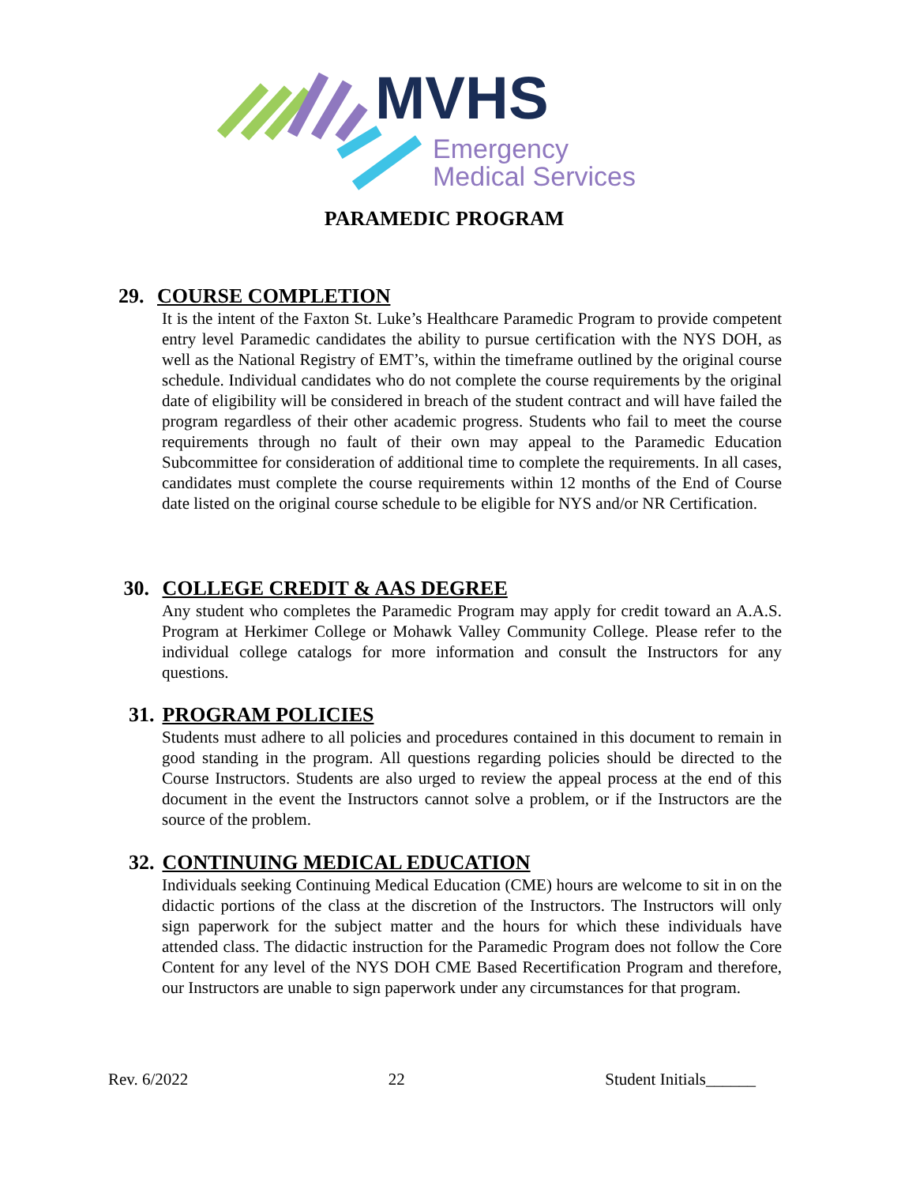MVHS
Emergency
Medical Services
PARAMEDIC PROGRAM
29. COURSE COMPLETION
It is the intent of the Faxton St. Luke’s Healthcare Paramedic Program to provide competent entry level Paramedic candidates the ability to pursue certification with the NYS DOH, as well as the National Registry of EMT’s, within the timeframe outlined by the original course schedule. Individual candidates who do not complete the course requirements by the original date of eligibility will be considered in breach of the student contract and will have failed the program regardless of their other academic progress. Students who fail to meet the course requirements through no fault of their own may appeal to the Paramedic Education Subcommittee for consideration of additional time to complete the requirements. In all cases, candidates must complete the course requirements within 12 months of the End of Course date listed on the original course schedule to be eligible for NYS and/or NR Certification.
30. COLLEGE CREDIT & AAS DEGREE
Any student who completes the Paramedic Program may apply for credit toward an A.A.S. Program at Herkimer College or Mohawk Valley Community College. Please refer to the individual college catalogs for more information and consult the Instructors for any questions.
31. PROGRAM POLICIES
Students must adhere to all policies and procedures contained in this document to remain in good standing in the program. All questions regarding policies should be directed to the Course Instructors. Students are also urged to review the appeal process at the end of this document in the event the Instructors cannot solve a problem, or if the Instructors are the source of the problem.
32. CONTINUING MEDICAL EDUCATION
Individuals seeking Continuing Medical Education (CME) hours are welcome to sit in on the didactic portions of the class at the discretion of the Instructors. The Instructors will only sign paperwork for the subject matter and the hours for which these individuals have attended class. The didactic instruction for the Paramedic Program does not follow the Core Content for any level of the NYS DOH CME Based Recertification Program and therefore, our Instructors are unable to sign paperwork under any circumstances for that program.
Rev. 6/2022 22 Student Initials______